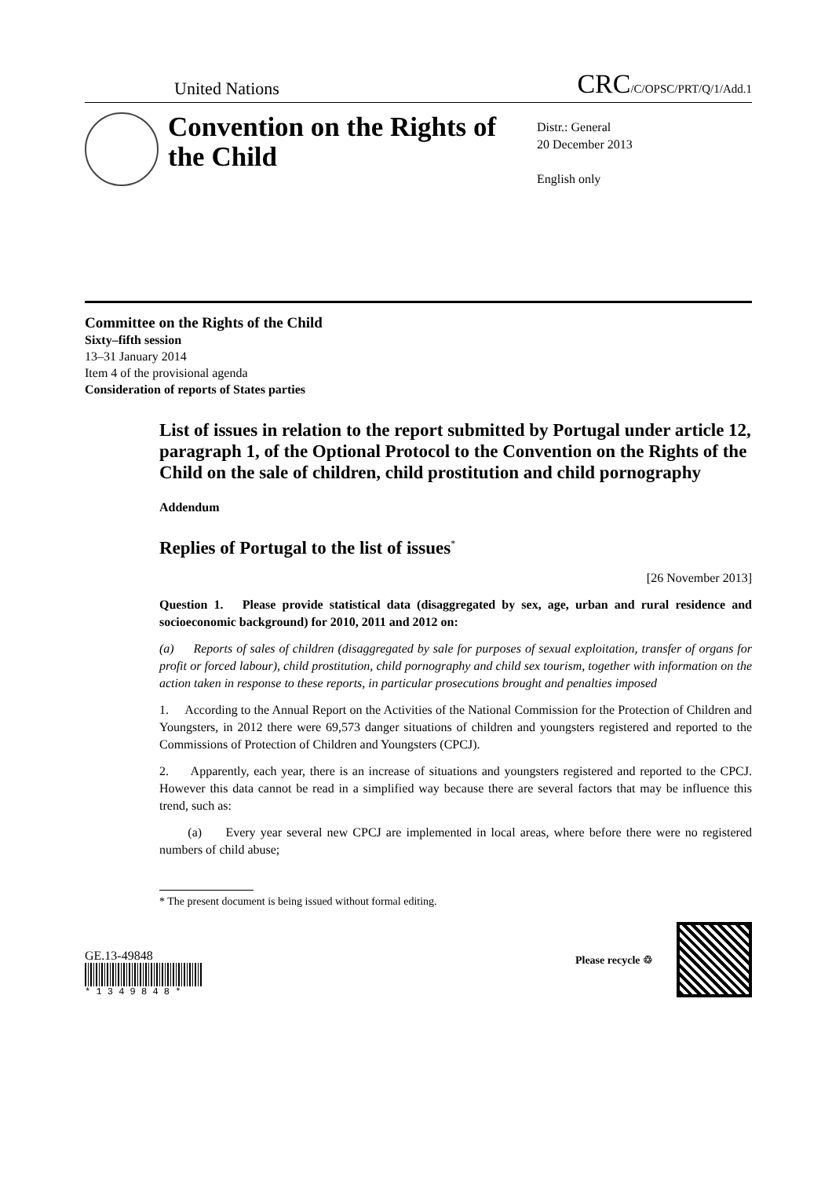United Nations
CRC/C/OPSC/PRT/Q/1/Add.1
Convention on the Rights of the Child
Distr.: General
20 December 2013
English only
Committee on the Rights of the Child
Sixty–fifth session
13–31 January 2014
Item 4 of the provisional agenda
Consideration of reports of States parties
List of issues in relation to the report submitted by Portugal under article 12, paragraph 1, of the Optional Protocol to the Convention on the Rights of the Child on the sale of children, child prostitution and child pornography
Addendum
Replies of Portugal to the list of issues<sup>*</sup>
[26 November 2013]
Question 1. Please provide statistical data (disaggregated by sex, age, urban and rural residence and socioeconomic background) for 2010, 2011 and 2012 on:
(a) Reports of sales of children (disaggregated by sale for purposes of sexual exploitation, transfer of organs for profit or forced labour), child prostitution, child pornography and child sex tourism, together with information on the action taken in response to these reports, in particular prosecutions brought and penalties imposed
1. According to the Annual Report on the Activities of the National Commission for the Protection of Children and Youngsters, in 2012 there were 69,573 danger situations of children and youngsters registered and reported to the Commissions of Protection of Children and Youngsters (CPCJ).
2. Apparently, each year, there is an increase of situations and youngsters registered and reported to the CPCJ. However this data cannot be read in a simplified way because there are several factors that may be influence this trend, such as:
(a) Every year several new CPCJ are implemented in local areas, where before there were no registered numbers of child abuse;
* The present document is being issued without formal editing.
GE.13-49848
* 1 3 4 9 8 4 8 *
Please recycle ♲